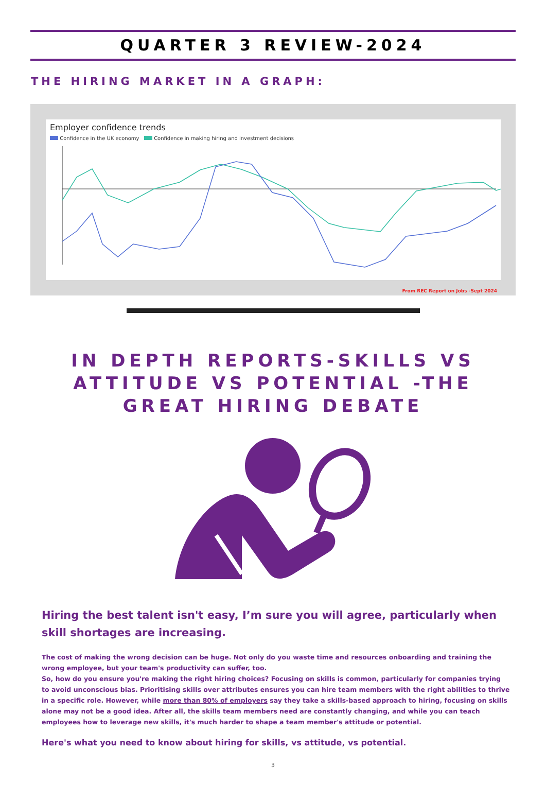QUARTER 3 REVIEW-2024
THE HIRING MARKET IN A GRAPH:
Employer confidence trends
Confidence in the UK economy Confidence in making hiring and investment decisions
From REC Report on Jobs -Sept 2024
IN DEPTH REPORTS-SKILLS VS ATTITUDE VS POTENTIAL -THE GREAT HIRING DEBATE
Hiring the best talent isn't easy, I’m sure you will agree, particularly when skill shortages are increasing.
The cost of making the wrong decision can be huge. Not only do you waste time and resources onboarding and training the wrong employee, but your team's productivity can suffer, too.
So, how do you ensure you're making the right hiring choices? Focusing on skills is common, particularly for companies trying to avoid unconscious bias. Prioritising skills over attributes ensures you can hire team members with the right abilities to thrive in a specific role. However, while more than 80% of employers say they take a skills-based approach to hiring, focusing on skills alone may not be a good idea. After all, the skills team members need are constantly changing, and while you can teach employees how to leverage new skills, it's much harder to shape a team member's attitude or potential.
Here's what you need to know about hiring for skills, vs attitude, vs potential.
3